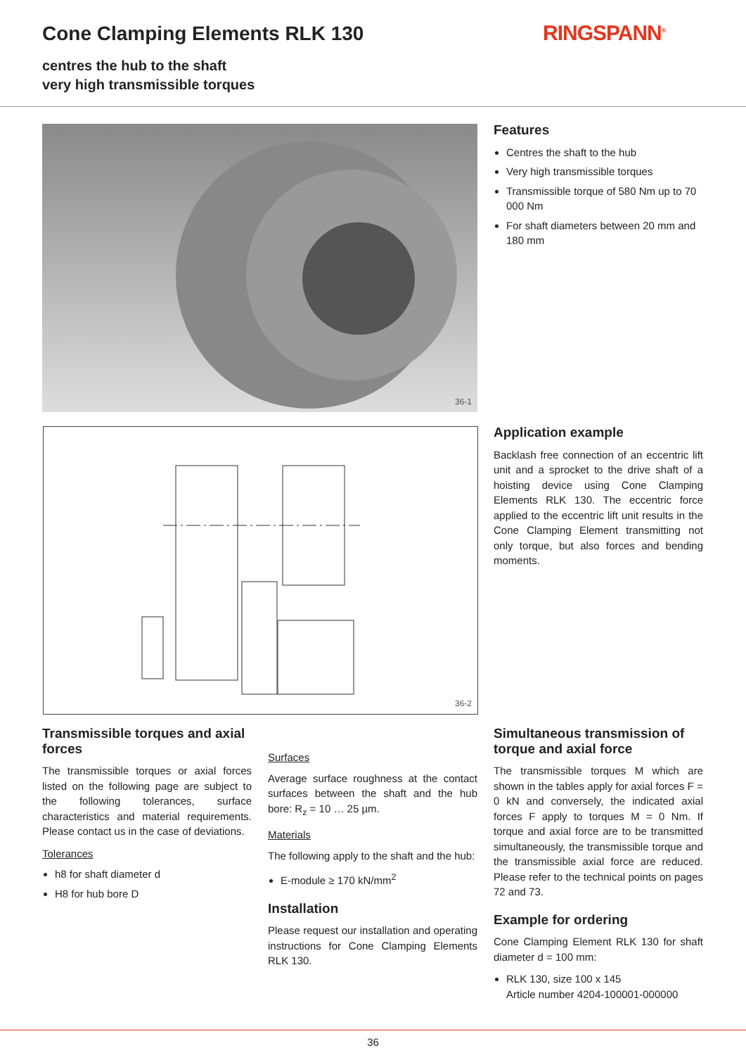Cone Clamping Elements RLK 130 RINGSPANN<sup>®</sup>
centres the hub to the shaft
very high transmissible torques
36-1
36-2
Features
Centres the shaft to the hub
Very high transmissible torques
Transmissible torque of 580 Nm up to 70 000 Nm
For shaft diameters between 20 mm and 180 mm
Application example
Backlash free connection of an eccentric lift unit and a sprocket to the drive shaft of a hoisting device using Cone Clamping Elements RLK 130. The eccentric force applied to the eccentric lift unit results in the Cone Clamping Element transmitting not only torque, but also forces and bending moments.
Transmissible torques and axial forces
The transmissible torques or axial forces listed on the following page are subject to the following tolerances, surface characteristics and material requirements. Please contact us in the case of deviations.
Tolerances
h8 for shaft diameter d
H8 for hub bore D
Surfaces
Average surface roughness at the contact surfaces between the shaft and the hub bore: R<sub>z</sub> = 10 … 25 µm.
Materials
The following apply to the shaft and the hub:
E-module ≥ 170 kN/mm<sup>2</sup>
Installation
Please request our installation and operating instructions for Cone Clamping Elements RLK 130.
Simultaneous transmission of torque and axial force
The transmissible torques M which are shown in the tables apply for axial forces F = 0 kN and conversely, the indicated axial forces F apply to torques M = 0 Nm. If torque and axial force are to be transmitted simultaneously, the transmissible torque and the transmissible axial force are reduced. Please refer to the technical points on pages 72 and 73.
Example for ordering
Cone Clamping Element RLK 130 for shaft diameter d = 100 mm:
RLK 130, size 100 x 145
Article number 4204-100001-000000
36